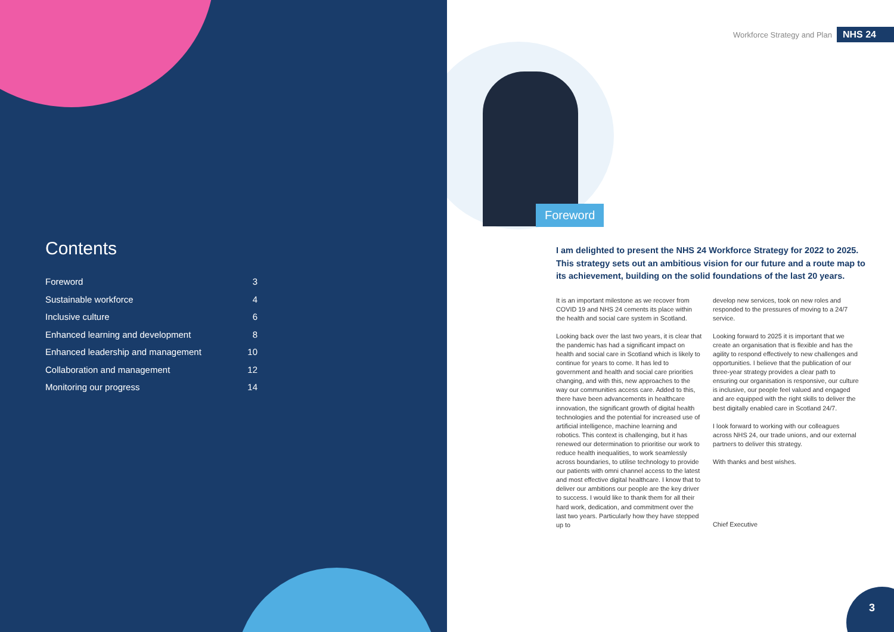Contents
Foreword 3
Sustainable workforce 4
Inclusive culture 6
Enhanced learning and development 8
Enhanced leadership and management 10
Collaboration and management 12
Monitoring our progress 14
Workforce Strategy and Plan NHS 24
Foreword
I am delighted to present the NHS 24 Workforce Strategy for 2022 to 2025. This strategy sets out an ambitious vision for our future and a route map to its achievement, building on the solid foundations of the last 20 years.
It is an important milestone as we recover from COVID 19 and NHS 24 cements its place within the health and social care system in Scotland.
Looking back over the last two years, it is clear that the pandemic has had a significant impact on health and social care in Scotland which is likely to continue for years to come. It has led to government and health and social care priorities changing, and with this, new approaches to the way our communities access care. Added to this, there have been advancements in healthcare innovation, the significant growth of digital health technologies and the potential for increased use of artificial intelligence, machine learning and robotics. This context is challenging, but it has renewed our determination to prioritise our work to reduce health inequalities, to work seamlessly across boundaries, to utilise technology to provide our patients with omni channel access to the latest and most effective digital healthcare. I know that to deliver our ambitions our people are the key driver to success. I would like to thank them for all their hard work, dedication, and commitment over the last two years. Particularly how they have stepped up to
develop new services, took on new roles and responded to the pressures of moving to a 24/7 service.
Looking forward to 2025 it is important that we create an organisation that is flexible and has the agility to respond effectively to new challenges and opportunities. I believe that the publication of our three-year strategy provides a clear path to ensuring our organisation is responsive, our culture is inclusive, our people feel valued and engaged and are equipped with the right skills to deliver the best digitally enabled care in Scotland 24/7.
I look forward to working with our colleagues across NHS 24, our trade unions, and our external partners to deliver this strategy.
With thanks and best wishes.
Chief Executive
3